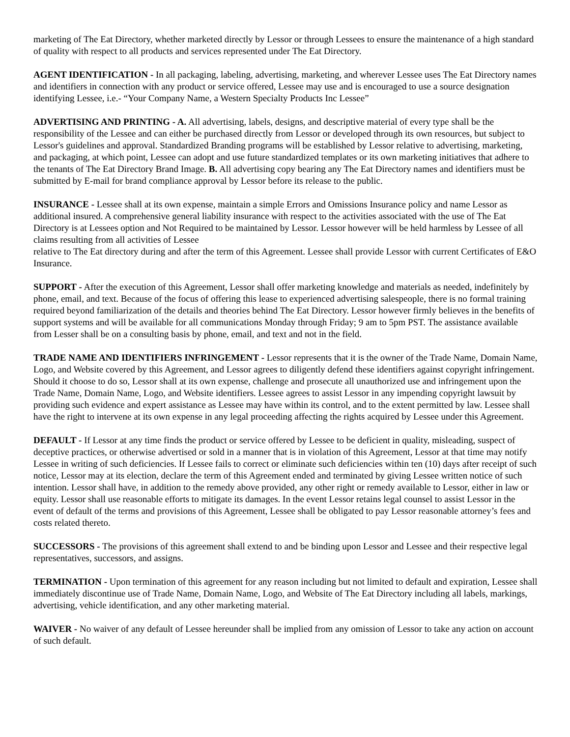marketing of The Eat Directory, whether marketed directly by Lessor or through Lessees to ensure the maintenance of a high standard of quality with respect to all products and services represented under The Eat Directory.
AGENT IDENTIFICATION - In all packaging, labeling, advertising, marketing, and wherever Lessee uses The Eat Directory names and identifiers in connection with any product or service offered, Lessee may use and is encouraged to use a source designation identifying Lessee, i.e.- “Your Company Name, a Western Specialty Products Inc Lessee”
ADVERTISING AND PRINTING - A. All advertising, labels, designs, and descriptive material of every type shall be the responsibility of the Lessee and can either be purchased directly from Lessor or developed through its own resources, but subject to Lessor's guidelines and approval. Standardized Branding programs will be established by Lessor relative to advertising, marketing, and packaging, at which point, Lessee can adopt and use future standardized templates or its own marketing initiatives that adhere to the tenants of The Eat Directory Brand Image. B. All advertising copy bearing any The Eat Directory names and identifiers must be submitted by E-mail for brand compliance approval by Lessor before its release to the public.
INSURANCE - Lessee shall at its own expense, maintain a simple Errors and Omissions Insurance policy and name Lessor as additional insured. A comprehensive general liability insurance with respect to the activities associated with the use of The Eat Directory is at Lessees option and Not Required to be maintained by Lessor. Lessor however will be held harmless by Lessee of all claims resulting from all activities of Lessee
relative to The Eat directory during and after the term of this Agreement. Lessee shall provide Lessor with current Certificates of E&O Insurance.
SUPPORT - After the execution of this Agreement, Lessor shall offer marketing knowledge and materials as needed, indefinitely by phone, email, and text. Because of the focus of offering this lease to experienced advertising salespeople, there is no formal training required beyond familiarization of the details and theories behind The Eat Directory. Lessor however firmly believes in the benefits of support systems and will be available for all communications Monday through Friday; 9 am to 5pm PST. The assistance available from Lesser shall be on a consulting basis by phone, email, and text and not in the field.
TRADE NAME AND IDENTIFIERS INFRINGEMENT - Lessor represents that it is the owner of the Trade Name, Domain Name, Logo, and Website covered by this Agreement, and Lessor agrees to diligently defend these identifiers against copyright infringement. Should it choose to do so, Lessor shall at its own expense, challenge and prosecute all unauthorized use and infringement upon the Trade Name, Domain Name, Logo, and Website identifiers. Lessee agrees to assist Lessor in any impending copyright lawsuit by providing such evidence and expert assistance as Lessee may have within its control, and to the extent permitted by law. Lessee shall have the right to intervene at its own expense in any legal proceeding affecting the rights acquired by Lessee under this Agreement.
DEFAULT - If Lessor at any time finds the product or service offered by Lessee to be deficient in quality, misleading, suspect of deceptive practices, or otherwise advertised or sold in a manner that is in violation of this Agreement, Lessor at that time may notify Lessee in writing of such deficiencies. If Lessee fails to correct or eliminate such deficiencies within ten (10) days after receipt of such notice, Lessor may at its election, declare the term of this Agreement ended and terminated by giving Lessee written notice of such intention. Lessor shall have, in addition to the remedy above provided, any other right or remedy available to Lessor, either in law or equity. Lessor shall use reasonable efforts to mitigate its damages. In the event Lessor retains legal counsel to assist Lessor in the event of default of the terms and provisions of this Agreement, Lessee shall be obligated to pay Lessor reasonable attorney’s fees and costs related thereto.
SUCCESSORS - The provisions of this agreement shall extend to and be binding upon Lessor and Lessee and their respective legal representatives, successors, and assigns.
TERMINATION - Upon termination of this agreement for any reason including but not limited to default and expiration, Lessee shall immediately discontinue use of Trade Name, Domain Name, Logo, and Website of The Eat Directory including all labels, markings, advertising, vehicle identification, and any other marketing material.
WAIVER - No waiver of any default of Lessee hereunder shall be implied from any omission of Lessor to take any action on account of such default.